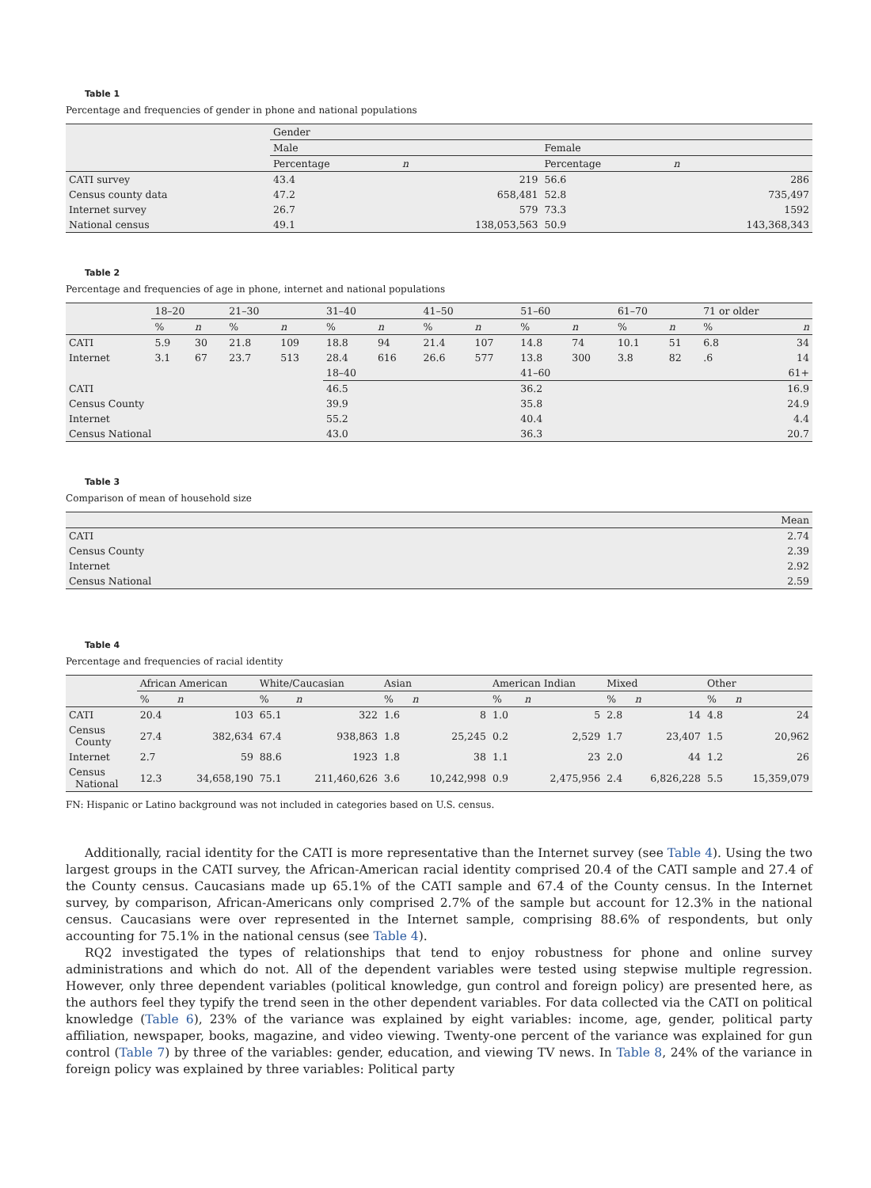Table 1
Percentage and frequencies of gender in phone and national populations
| | Gender | | | |
| --- | --- | --- | --- | --- |
| | Male | | Female | |
| | Percentage | n | Percentage | n |
| CATI survey | 43.4 | 219 | 56.6 | 286 |
| Census county data | 47.2 | 658,481 | 52.8 | 735,497 |
| Internet survey | 26.7 | 579 | 73.3 | 1592 |
| National census | 49.1 | 138,053,563 | 50.9 | 143,368,343 |
Table 2
Percentage and frequencies of age in phone, internet and national populations
| | 18–20 | | 21–30 | | 31–40 | | 41–50 | | 51–60 | | 61–70 | | 71 or older | |
| --- | --- | --- | --- | --- | --- | --- | --- | --- | --- | --- | --- | --- | --- | --- |
| | % | n | % | n | % | n | % | n | % | n | % | n | % | n |
| CATI | 5.9 | 30 | 21.8 | 109 | 18.8 | 94 | 21.4 | 107 | 14.8 | 74 | 10.1 | 51 | 6.8 | 34 |
| Internet | 3.1 | 67 | 23.7 | 513 | 28.4 | 616 | 26.6 | 577 | 13.8 | 300 | 3.8 | 82 | .6 | 14 |
| | | | | | 18–40 | | | | 41–60 | | | | 61+ | |
| CATI | | | | | 46.5 | | | | 36.2 | | | | 16.9 | |
| Census County | | | | | 39.9 | | | | 35.8 | | | | 24.9 | |
| Internet | | | | | 55.2 | | | | 40.4 | | | | 4.4 | |
| Census National | | | | | 43.0 | | | | 36.3 | | | | 20.7 | |
Table 3
Comparison of mean of household size
| | Mean |
| --- | --- |
| CATI | 2.74 |
| Census County | 2.39 |
| Internet | 2.92 |
| Census National | 2.59 |
Table 4
Percentage and frequencies of racial identity
| | African American | | White/Caucasian | | Asian | | American Indian | | Mixed | | Other | |
| --- | --- | --- | --- | --- | --- | --- | --- | --- | --- | --- | --- | --- |
| | % | n | % | n | % | n | % | n | % | n | % | n |
| CATI | 20.4 | 103 | 65.1 | 322 | 1.6 | 8 | 1.0 | 5 | 2.8 | 14 | 4.8 | 24 |
| Census County | 27.4 | 382,634 | 67.4 | 938,863 | 1.8 | 25,245 | 0.2 | 2,529 | 1.7 | 23,407 | 1.5 | 20,962 |
| Internet | 2.7 | 59 | 88.6 | 1923 | 1.8 | 38 | 1.1 | 23 | 2.0 | 44 | 1.2 | 26 |
| Census National | 12.3 | 34,658,190 | 75.1 | 211,460,626 | 3.6 | 10,242,998 | 0.9 | 2,475,956 | 2.4 | 6,826,228 | 5.5 | 15,359,079 |
FN: Hispanic or Latino background was not included in categories based on U.S. census.
Additionally, racial identity for the CATI is more representative than the Internet survey (see Table 4). Using the two largest groups in the CATI survey, the African-American racial identity comprised 20.4 of the CATI sample and 27.4 of the County census. Caucasians made up 65.1% of the CATI sample and 67.4 of the County census. In the Internet survey, by comparison, African-Americans only comprised 2.7% of the sample but account for 12.3% in the national census. Caucasians were over represented in the Internet sample, comprising 88.6% of respondents, but only accounting for 75.1% in the national census (see Table 4).
RQ2 investigated the types of relationships that tend to enjoy robustness for phone and online survey administrations and which do not. All of the dependent variables were tested using stepwise multiple regression. However, only three dependent variables (political knowledge, gun control and foreign policy) are presented here, as the authors feel they typify the trend seen in the other dependent variables. For data collected via the CATI on political knowledge (Table 6), 23% of the variance was explained by eight variables: income, age, gender, political party affiliation, newspaper, books, magazine, and video viewing. Twenty-one percent of the variance was explained for gun control (Table 7) by three of the variables: gender, education, and viewing TV news. In Table 8, 24% of the variance in foreign policy was explained by three variables: Political party